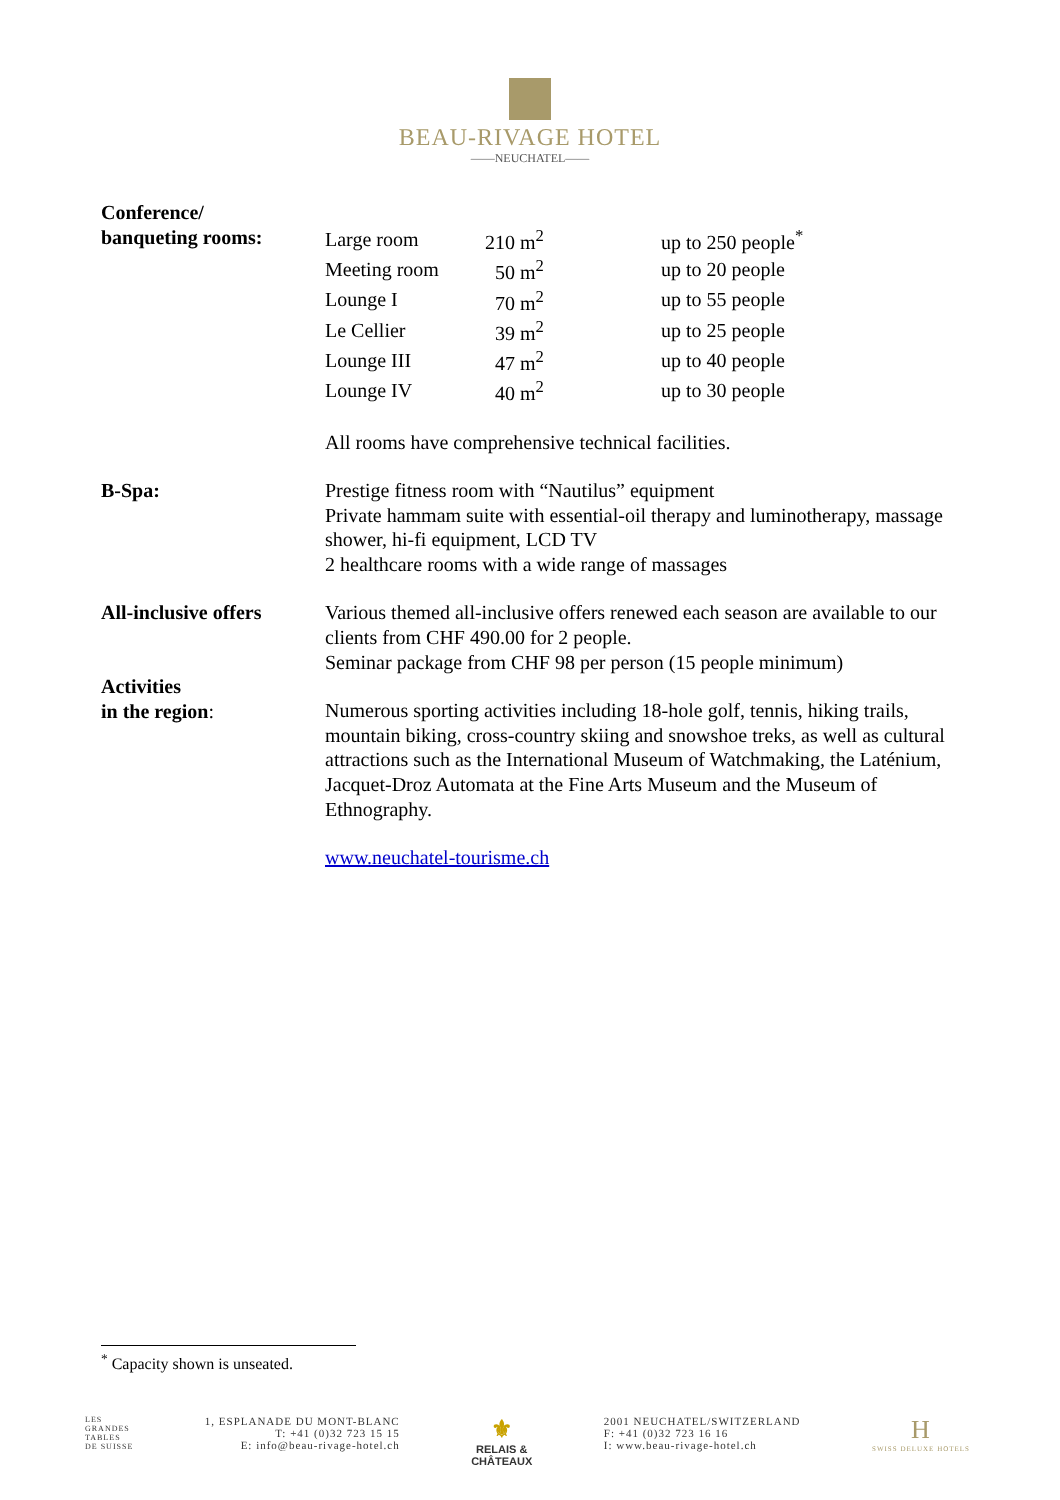BEAU-RIVAGE HOTEL
——NEUCHATEL——
Conference/
banqueting rooms:
| Large room | 210 m<sup>2</sup> | up to 250 people<sup>*</sup> |
| Meeting room | 50 m<sup>2</sup> | up to 20 people |
| Lounge I | 70 m<sup>2</sup> | up to 55 people |
| Le Cellier | 39 m<sup>2</sup> | up to 25 people |
| Lounge III | 47 m<sup>2</sup> | up to 40 people |
| Lounge IV | 40 m<sup>2</sup> | up to 30 people |
All rooms have comprehensive technical facilities.
B-Spa: Prestige fitness room with “Nautilus” equipment
Private hammam suite with essential-oil therapy and luminotherapy, massage shower, hi-fi equipment, LCD TV
2 healthcare rooms with a wide range of massages
All-inclusive offers
Various themed all-inclusive offers renewed each season are available to our clients from CHF 490.00 for 2 people.
Seminar package from CHF 98 per person (15 people minimum)
Activities
in the region:
Numerous sporting activities including 18-hole golf, tennis, hiking trails, mountain biking, cross-country skiing and snowshoe treks, as well as cultural attractions such as the International Museum of Watchmaking, the Laténium, Jacquet-Droz Automata at the Fine Arts Museum and the Museum of Ethnography.
www.neuchatel-tourisme.ch
<sup>*</sup> Capacity shown is unseated.
LES
GRANDES
TABLES
DE SUISSE
1, ESPLANADE DU MONT-BLANC
T: +41 (0)32 723 15 15
E: info@beau-rivage-hotel.ch
⚜
RELAIS &
CHÂTEAUX
2001 NEUCHATEL/SWITZERLAND
F: +41 (0)32 723 16 16
I: www.beau-rivage-hotel.ch
H
SWISS DELUXE HOTELS